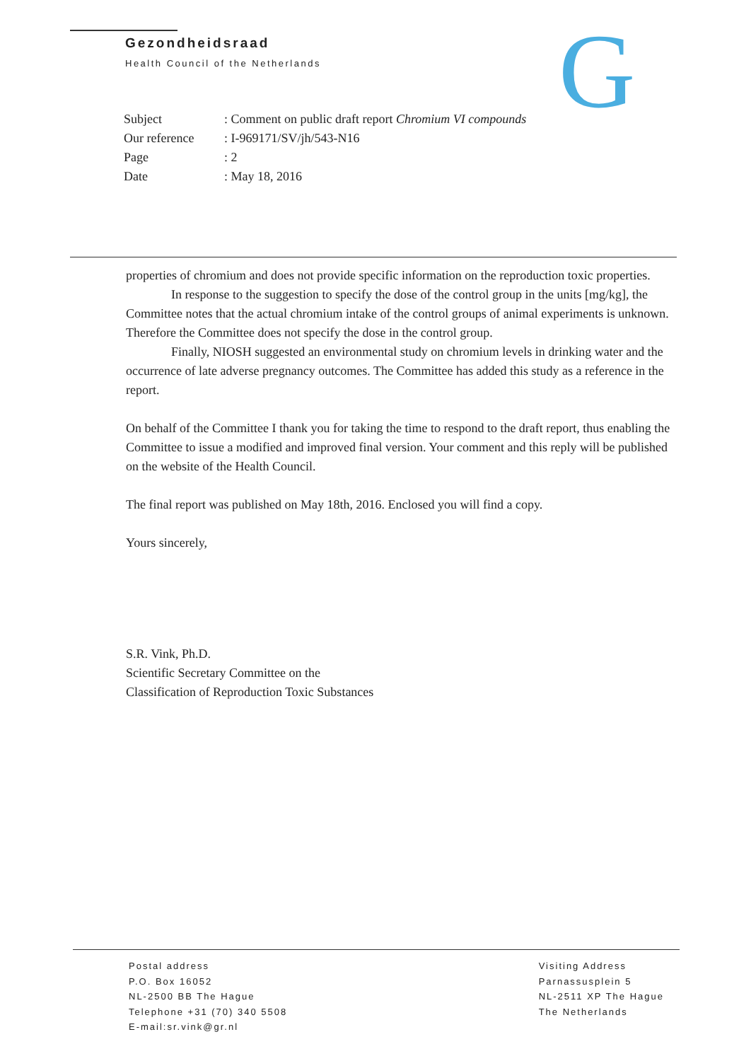Gezondheidsraad
Health Council of the Netherlands
G
| Subject | : Comment on public draft report Chromium VI compounds |
| Our reference | : I-969171/SV/jh/543-N16 |
| Page | : 2 |
| Date | : May 18, 2016 |
properties of chromium and does not provide specific information on the reproduction toxic properties.
In response to the suggestion to specify the dose of the control group in the units [mg/kg], the Committee notes that the actual chromium intake of the control groups of animal experiments is unknown. Therefore the Committee does not specify the dose in the control group.
Finally, NIOSH suggested an environmental study on chromium levels in drinking water and the occurrence of late adverse pregnancy outcomes. The Committee has added this study as a reference in the report.
On behalf of the Committee I thank you for taking the time to respond to the draft report, thus enabling the Committee to issue a modified and improved final version. Your comment and this reply will be published on the website of the Health Council.
The final report was published on May 18th, 2016. Enclosed you will find a copy.
Yours sincerely,
S.R. Vink, Ph.D.
Scientific Secretary Committee on the
Classification of Reproduction Toxic Substances
Postal address
P.O. Box 16052
NL-2500 BB The Hague
Telephone +31 (70) 340 5508
E-mail:sr.vink@gr.nl
Visiting Address
Parnassusplein 5
NL-2511 XP The Hague
The Netherlands